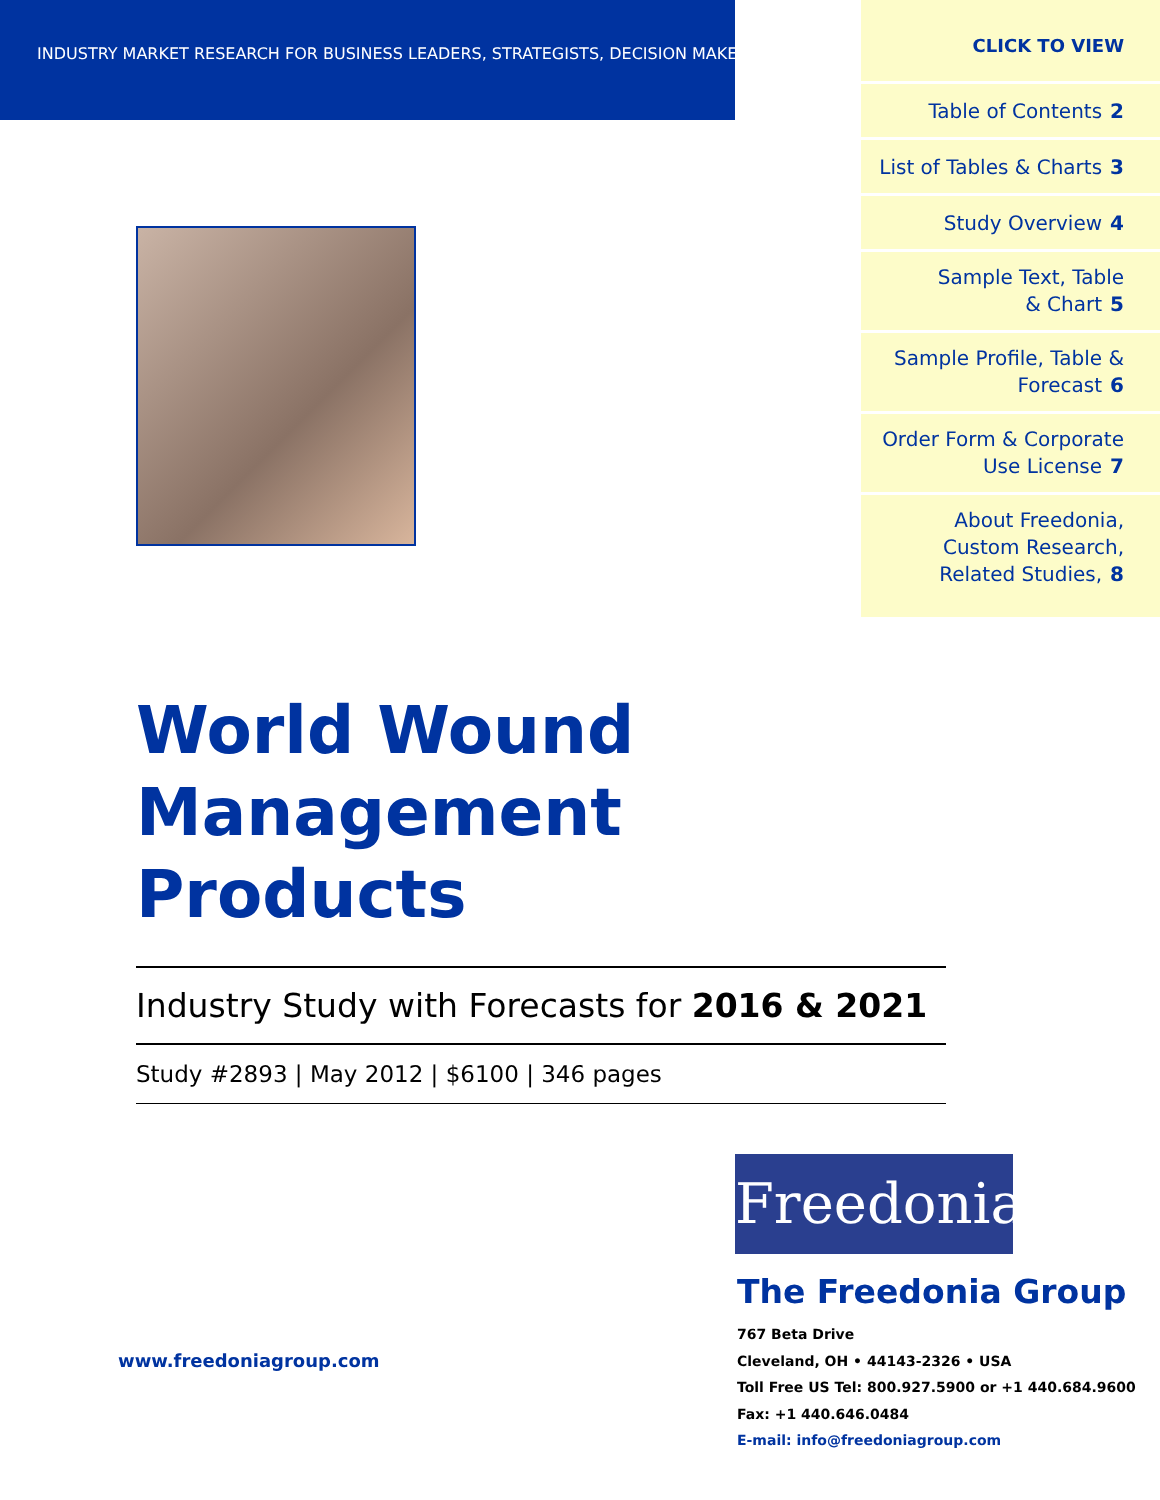INDUSTRY MARKET RESEARCH FOR BUSINESS LEADERS, STRATEGISTS, DECISION MAKERS
CLICK TO VIEW
Table of Contents 2
List of Tables & Charts 3
Study Overview 4
Sample Text, Table
& Chart 5
Sample Profile, Table &
Forecast 6
Order Form & Corporate
Use License 7
About Freedonia,
Custom Research,
Related Studies, 8
World Wound
Management Products
Industry Study with Forecasts for 2016 & 2021
Study #2893 | May 2012 | $6100 | 346 pages
www.freedoniagroup.com
Freedonia
The Freedonia Group
767 Beta Drive
Cleveland, OH • 44143-2326 • USA
Toll Free US Tel: 800.927.5900 or +1 440.684.9600
Fax: +1 440.646.0484
E-mail: info@freedoniagroup.com